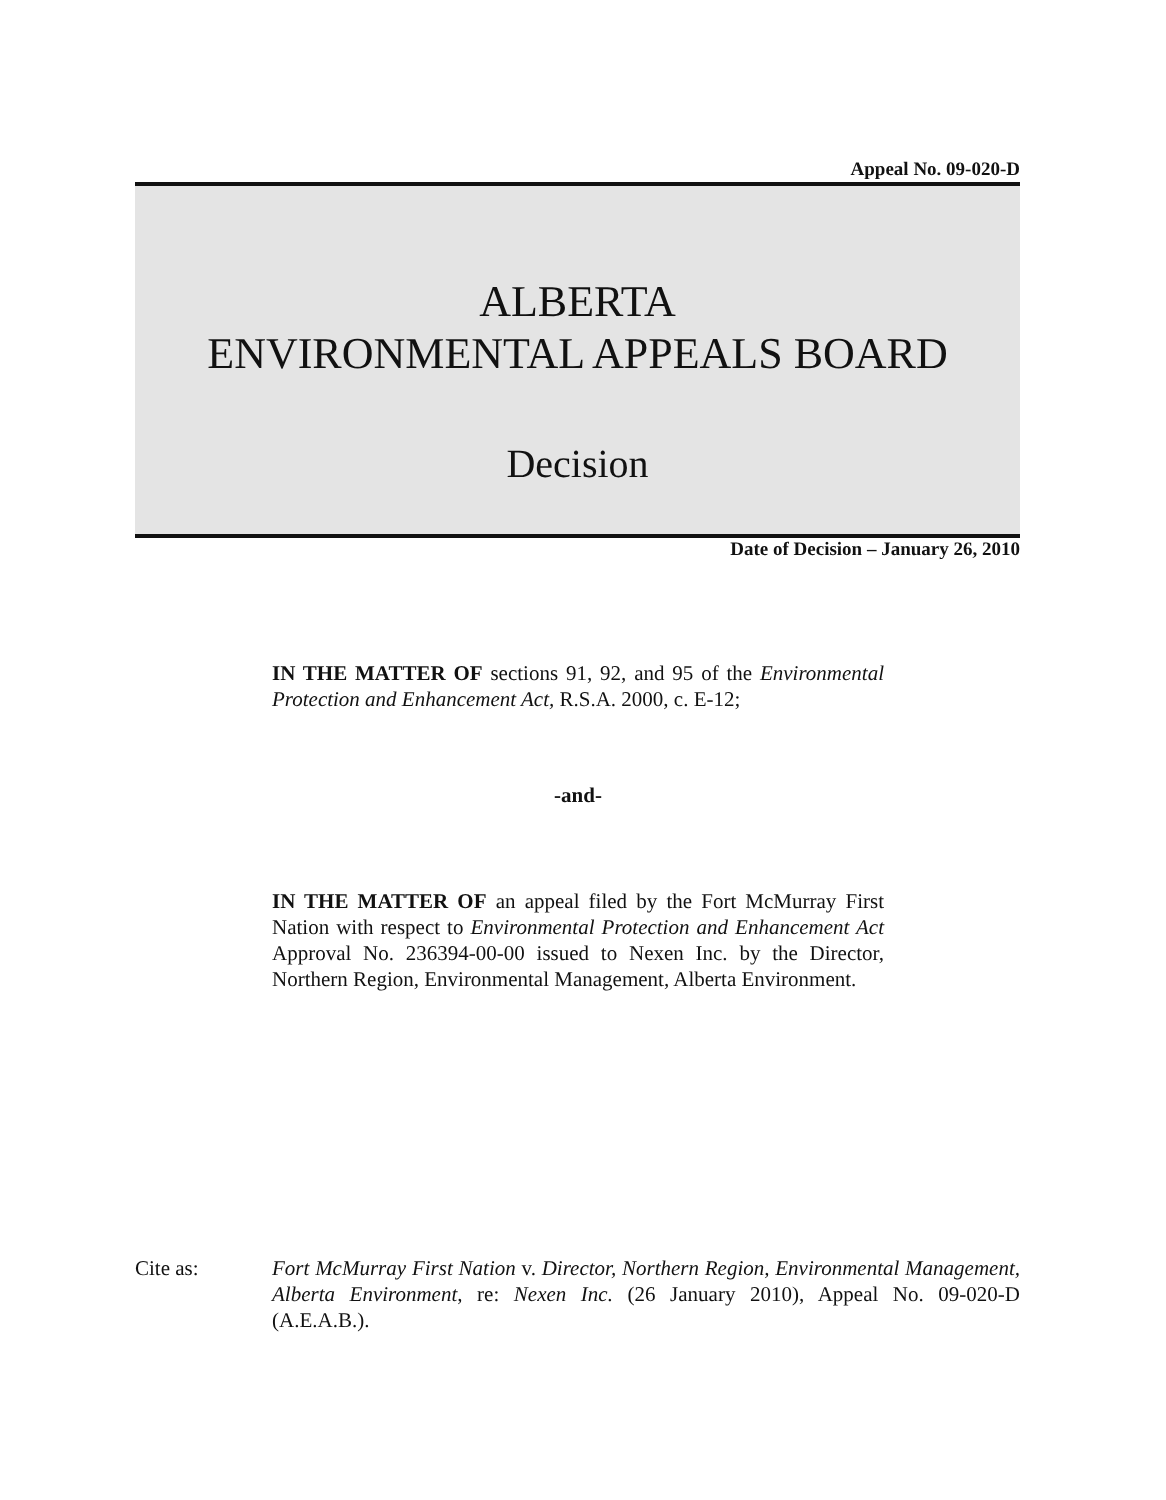Appeal No. 09-020-D
ALBERTA
ENVIRONMENTAL APPEALS BOARD
Decision
Date of Decision – January 26, 2010
IN THE MATTER OF sections 91, 92, and 95 of the Environmental Protection and Enhancement Act, R.S.A. 2000, c. E-12;
-and-
IN THE MATTER OF an appeal filed by the Fort McMurray First Nation with respect to Environmental Protection and Enhancement Act Approval No. 236394-00-00 issued to Nexen Inc. by the Director, Northern Region, Environmental Management, Alberta Environment.
Cite as: Fort McMurray First Nation v. Director, Northern Region, Environmental Management, Alberta Environment, re: Nexen Inc. (26 January 2010), Appeal No. 09-020-D (A.E.A.B.).